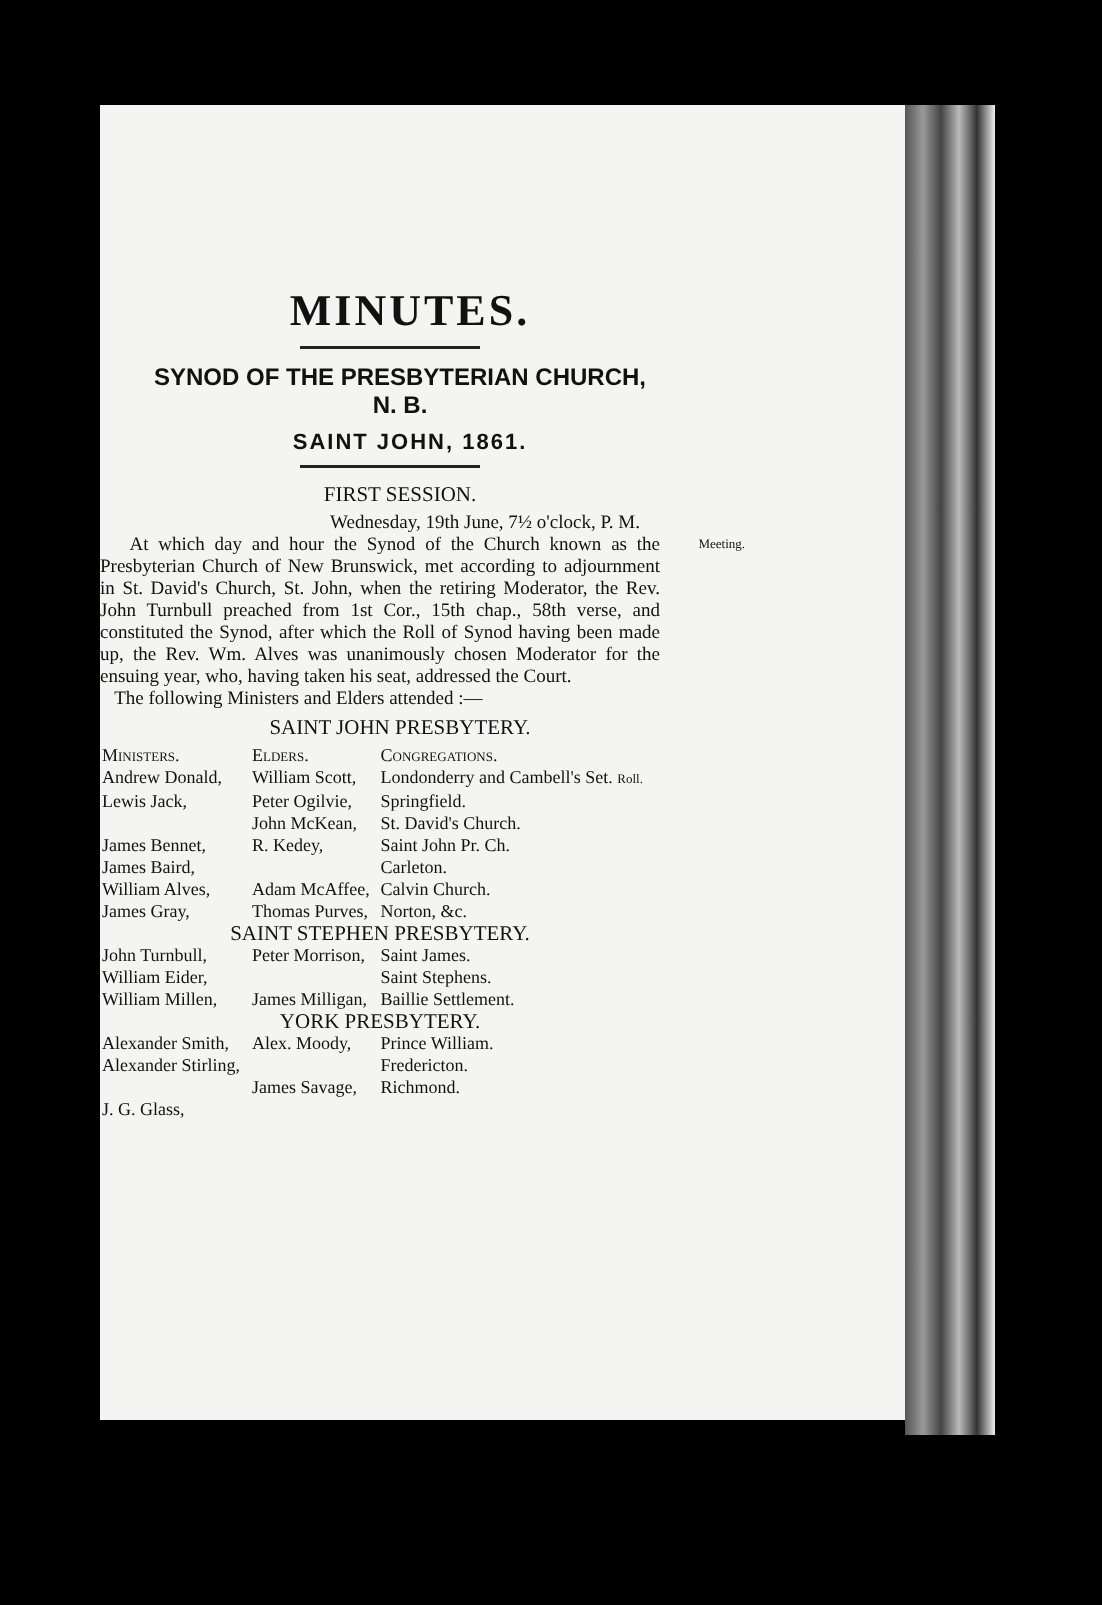MINUTES.
SYNOD OF THE PRESBYTERIAN CHURCH, N. B.
SAINT JOHN, 1861.
FIRST SESSION.
Wednesday, 19th June, 7½ o'clock, P. M.
At which day and hour the Synod of the Church known Meeting. as the Presbyterian Church of New Brunswick, met according to adjournment in St. David's Church, St. John, when the retiring Moderator, the Rev. John Turnbull preached from 1st Cor., 15th chap., 58th verse, and constituted the Synod, after which the Roll of Synod having been made up, the Rev. Wm. Alves was unanimously chosen Moderator for the ensuing year, who, having taken his seat, addressed the Court.
The following Ministers and Elders attended :—
SAINT JOHN PRESBYTERY.
| Ministers. | Elders. | Congregations. |
| --- | --- | --- |
| Andrew Donald, | William Scott, | Londonderry and Cambell's Set. Roll. |
| Lewis Jack, | Peter Ogilvie, | Springfield. |
| | John McKean, | St. David's Church. |
| James Bennet, | R. Kedey, | Saint John Pr. Ch. |
| James Baird, | | Carleton. |
| William Alves, | Adam McAffee, | Calvin Church. |
| James Gray, | Thomas Purves, | Norton, &c. |
| SAINT STEPHEN PRESBYTERY. | | |
| John Turnbull, | Peter Morrison, | Saint James. |
| William Eider, | | Saint Stephens. |
| William Millen, | James Milligan, | Baillie Settlement. |
| YORK PRESBYTERY. | | |
| Alexander Smith, | Alex. Moody, | Prince William. |
| Alexander Stirling, | | Fredericton. |
| | James Savage, | Richmond. |
| J. G. Glass, | | |